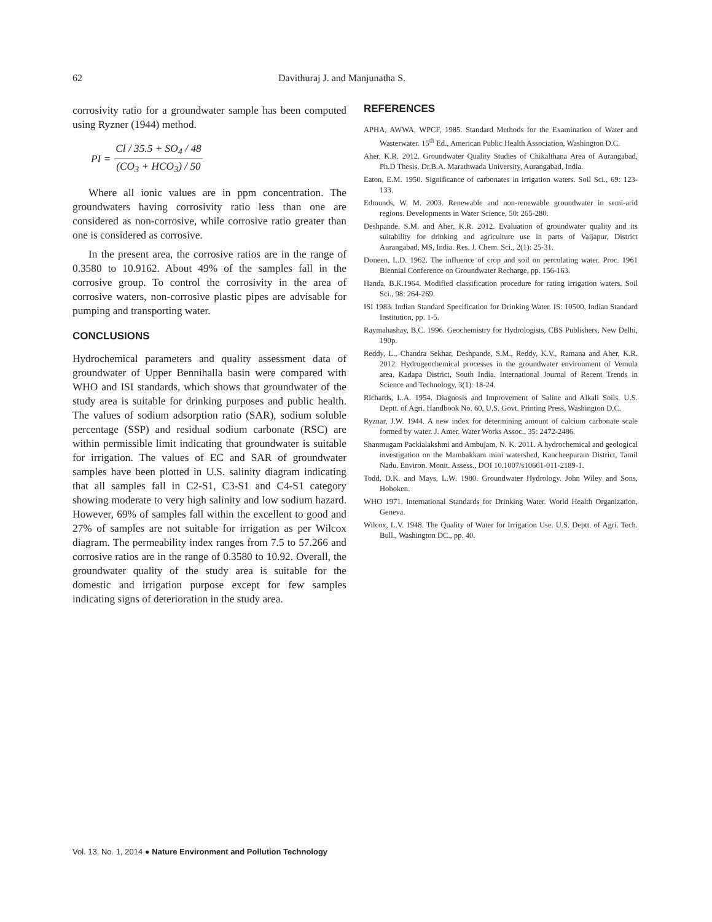62 Davithuraj J. and Manjunatha S.
corrosivity ratio for a groundwater sample has been computed using Ryzner (1944) method.
PI =
Cl / 35.5 + SO<sub>4</sub> / 48
(CO<sub>3</sub> + HCO<sub>3</sub>) / 50
Where all ionic values are in ppm concentration. The groundwaters having corrosivity ratio less than one are considered as non-corrosive, while corrosive ratio greater than one is considered as corrosive.
In the present area, the corrosive ratios are in the range of 0.3580 to 10.9162. About 49% of the samples fall in the corrosive group. To control the corrosivity in the area of corrosive waters, non-corrosive plastic pipes are advisable for pumping and transporting water.
CONCLUSIONS
Hydrochemical parameters and quality assessment data of groundwater of Upper Bennihalla basin were compared with WHO and ISI standards, which shows that groundwater of the study area is suitable for drinking purposes and public health. The values of sodium adsorption ratio (SAR), sodium soluble percentage (SSP) and residual sodium carbonate (RSC) are within permissible limit indicating that groundwater is suitable for irrigation. The values of EC and SAR of groundwater samples have been plotted in U.S. salinity diagram indicating that all samples fall in C2-S1, C3-S1 and C4-S1 category showing moderate to very high salinity and low sodium hazard. However, 69% of samples fall within the excellent to good and 27% of samples are not suitable for irrigation as per Wilcox diagram. The permeability index ranges from 7.5 to 57.266 and corrosive ratios are in the range of 0.3580 to 10.92. Overall, the groundwater quality of the study area is suitable for the domestic and irrigation purpose except for few samples indicating signs of deterioration in the study area.
REFERENCES
APHA, AWWA, WPCF, 1985. Standard Methods for the Examination of Water and Wasterwater. 15<sup>th</sup> Ed., American Public Health Association, Washington D.C.
Aher, K.R. 2012. Groundwater Quality Studies of Chikalthana Area of Aurangabad, Ph.D Thesis, Dr.B.A. Marathwada University, Aurangabad, India.
Eaton, E.M. 1950. Significance of carbonates in irrigation waters. Soil Sci., 69: 123-133.
Edmunds, W. M. 2003. Renewable and non-renewable groundwater in semi-arid regions. Developments in Water Science, 50: 265-280.
Deshpande, S.M. and Aher, K.R. 2012. Evaluation of groundwater quality and its suitability for drinking and agriculture use in parts of Vaijapur, District Aurangabad, MS, India. Res. J. Chem. Sci., 2(1): 25-31.
Doneen, L.D. 1962. The influence of crop and soil on percolating water. Proc. 1961 Biennial Conference on Groundwater Recharge, pp. 156-163.
Handa, B.K.1964. Modified classification procedure for rating irrigation waters. Soil Sci., 98: 264-269.
ISI 1983. Indian Standard Specification for Drinking Water. IS: 10500, Indian Standard Institution, pp. 1-5.
Raymahashay, B.C. 1996. Geochemistry for Hydrologists, CBS Publishers, New Delhi, 190p.
Reddy, L., Chandra Sekhar, Deshpande, S.M., Reddy, K.V., Ramana and Aher, K.R. 2012. Hydrogeochemical processes in the groundwater environment of Vemula area, Kadapa District, South India. International Journal of Recent Trends in Science and Technology, 3(1): 18-24.
Richards, L.A. 1954. Diagnosis and Improvement of Saline and Alkali Soils. U.S. Deptt. of Agri. Handbook No. 60, U.S. Govt. Printing Press, Washington D.C.
Ryznar, J.W. 1944. A new index for determining amount of calcium carbonate scale formed by water. J. Amer. Water Works Assoc., 35: 2472-2486.
Shanmugam Packialakshmi and Ambujam, N. K. 2011. A hydrochemical and geological investigation on the Mambakkam mini watershed, Kancheepuram District, Tamil Nadu. Environ. Monit. Assess., DOI 10.1007/s10661-011-2189-1.
Todd, D.K. and Mays, L.W. 1980. Groundwater Hydrology. John Wiley and Sons, Hoboken.
WHO 1971. International Standards for Drinking Water. World Health Organization, Geneva.
Wilcox, L.V. 1948. The Quality of Water for Irrigation Use. U.S. Deptt. of Agri. Tech. Bull., Washington DC., pp. 40.
Vol. 13, No. 1, 2014 ● Nature Environment and Pollution Technology